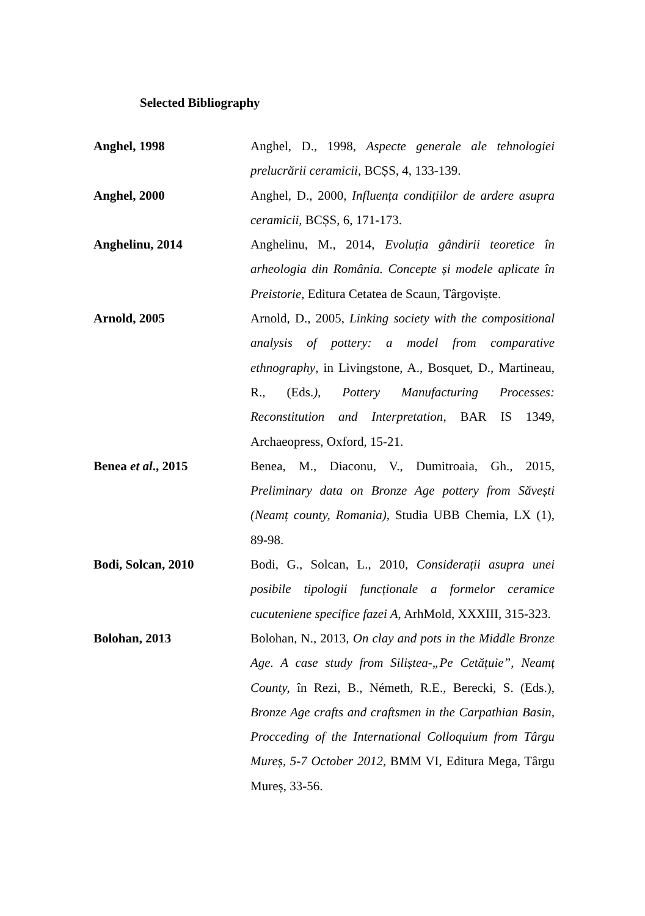Selected Bibliography
Anghel, 1998
Anghel, D., 1998, Aspecte generale ale tehnologiei prelucrării ceramicii, BCȘS, 4, 133-139.
Anghel, 2000
Anghel, D., 2000, Influența condițiilor de ardere asupra ceramicii, BCȘS, 6, 171-173.
Anghelinu, 2014
Anghelinu, M., 2014, Evoluția gândirii teoretice în arheologia din România. Concepte și modele aplicate în Preistorie, Editura Cetatea de Scaun, Târgoviște.
Arnold, 2005
Arnold, D., 2005, Linking society with the compositional analysis of pottery: a model from comparative ethnography, in Livingstone, A., Bosquet, D., Martineau, R., (Eds.), Pottery Manufacturing Processes: Reconstitution and Interpretation, BAR IS 1349, Archaeopress, Oxford, 15-21.
Benea et al., 2015
Benea, M., Diaconu, V., Dumitroaia, Gh., 2015, Preliminary data on Bronze Age pottery from Săvești (Neamț county, Romania), Studia UBB Chemia, LX (1), 89-98.
Bodi, Solcan, 2010
Bodi, G., Solcan, L., 2010, Considerații asupra unei posibile tipologii funcționale a formelor ceramice cucuteniene specifice fazei A, ArhMold, XXXIII, 315-323.
Bolohan, 2013
Bolohan, N., 2013, On clay and pots in the Middle Bronze Age. A case study from Siliștea-„Pe Cetățuie”, Neamț County, în Rezi, B., Németh, R.E., Berecki, S. (Eds.), Bronze Age crafts and craftsmen in the Carpathian Basin, Procceding of the International Colloquium from Târgu Mureș, 5-7 October 2012, BMM VI, Editura Mega, Târgu Mureș, 33-56.